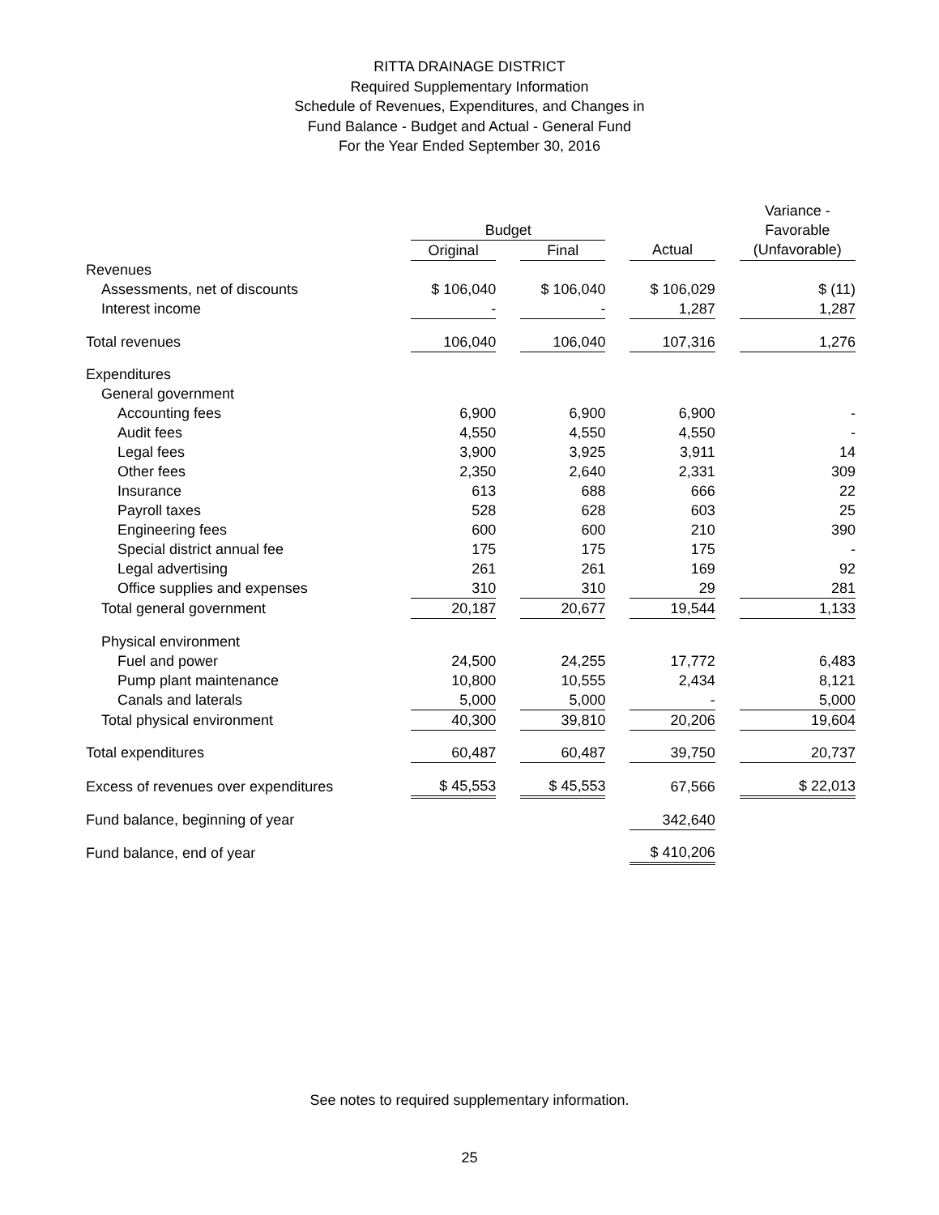RITTA DRAINAGE DISTRICT
Required Supplementary Information
Schedule of Revenues, Expenditures, and Changes in
Fund Balance - Budget and Actual - General Fund
For the Year Ended September 30, 2016
| | | | | | | | Variance - |
| --- | --- | --- | --- | --- | --- | --- | --- |
| | Budget | | | | | | Favorable |
| | Original | | Final | | Actual | | (Unfavorable) |
| Revenues | | | | | | | |
| Assessments, net of discounts | $ 106,040 | | $ 106,040 | | $ 106,029 | | $ (11) |
| Interest income | - | | - | | 1,287 | | 1,287 |
| Total revenues | 106,040 | | 106,040 | | 107,316 | | 1,276 |
| Expenditures | | | | | | | |
| General government | | | | | | | |
| Accounting fees | 6,900 | | 6,900 | | 6,900 | | - |
| Audit fees | 4,550 | | 4,550 | | 4,550 | | - |
| Legal fees | 3,900 | | 3,925 | | 3,911 | | 14 |
| Other fees | 2,350 | | 2,640 | | 2,331 | | 309 |
| Insurance | 613 | | 688 | | 666 | | 22 |
| Payroll taxes | 528 | | 628 | | 603 | | 25 |
| Engineering fees | 600 | | 600 | | 210 | | 390 |
| Special district annual fee | 175 | | 175 | | 175 | | - |
| Legal advertising | 261 | | 261 | | 169 | | 92 |
| Office supplies and expenses | 310 | | 310 | | 29 | | 281 |
| Total general government | 20,187 | | 20,677 | | 19,544 | | 1,133 |
| Physical environment | | | | | | | |
| Fuel and power | 24,500 | | 24,255 | | 17,772 | | 6,483 |
| Pump plant maintenance | 10,800 | | 10,555 | | 2,434 | | 8,121 |
| Canals and laterals | 5,000 | | 5,000 | | - | | 5,000 |
| Total physical environment | 40,300 | | 39,810 | | 20,206 | | 19,604 |
| Total expenditures | 60,487 | | 60,487 | | 39,750 | | 20,737 |
| Excess of revenues over expenditures | $ 45,553 | | $ 45,553 | | 67,566 | | $ 22,013 |
| Fund balance, beginning of year | | | | | 342,640 | | |
| Fund balance, end of year | | | | | $ 410,206 | | |
See notes to required supplementary information.
25